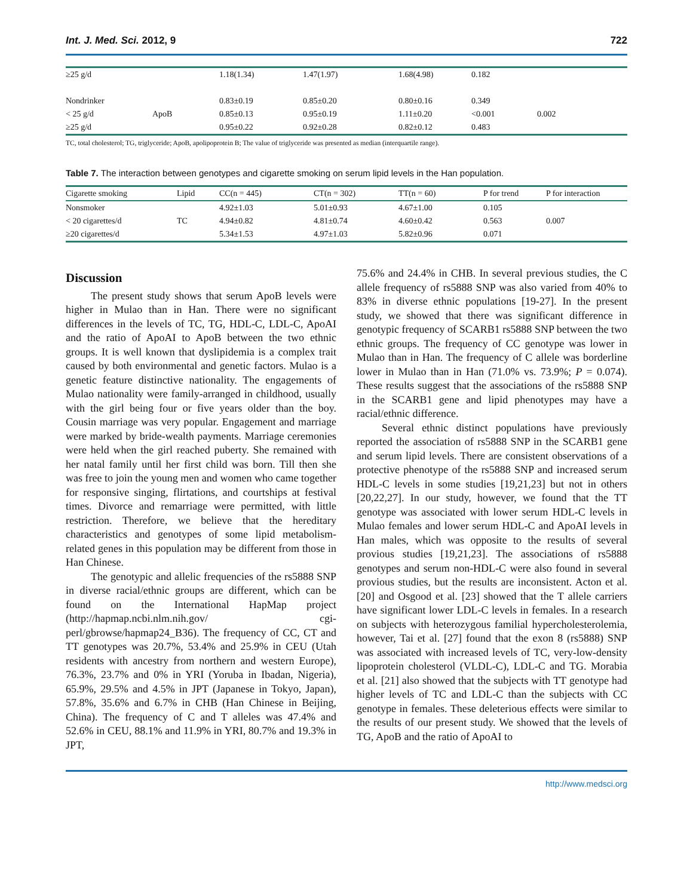Int. J. Med. Sci. 2012, 9 722
| ≥25 g/d | | 1.18(1.34) | 1.47(1.97) | 1.68(4.98) | 0.182 | |
| Nondrinker | | 0.83±0.19 | 0.85±0.20 | 0.80±0.16 | 0.349 | |
| < 25 g/d | ApoB | 0.85±0.13 | 0.95±0.19 | 1.11±0.20 | <0.001 | 0.002 |
| ≥25 g/d | | 0.95±0.22 | 0.92±0.28 | 0.82±0.12 | 0.483 | |
TC, total cholesterol; TG, triglyceride; ApoB, apolipoprotein B; The value of triglyceride was presented as median (interquartile range).
Table 7. The interaction between genotypes and cigarette smoking on serum lipid levels in the Han population.
| Cigarette smoking | Lipid | CC(n = 445) | CT(n = 302) | TT(n = 60) | P for trend | P for interaction |
| --- | --- | --- | --- | --- | --- | --- |
| Nonsmoker | | 4.92±1.03 | 5.01±0.93 | 4.67±1.00 | 0.105 | |
| < 20 cigarettes/d | TC | 4.94±0.82 | 4.81±0.74 | 4.60±0.42 | 0.563 | 0.007 |
| ≥20 cigarettes/d | | 5.34±1.53 | 4.97±1.03 | 5.82±0.96 | 0.071 | |
Discussion
The present study shows that serum ApoB levels were higher in Mulao than in Han. There were no significant differences in the levels of TC, TG, HDL-C, LDL-C, ApoAI and the ratio of ApoAI to ApoB between the two ethnic groups. It is well known that dyslipidemia is a complex trait caused by both environmental and genetic factors. Mulao is a genetic feature distinctive nationality. The engagements of Mulao nationality were family-arranged in childhood, usually with the girl being four or five years older than the boy. Cousin marriage was very popular. Engagement and marriage were marked by bride-wealth payments. Marriage ceremonies were held when the girl reached puberty. She remained with her natal family until her first child was born. Till then she was free to join the young men and women who came together for responsive singing, flirtations, and courtships at festival times. Divorce and remarriage were permitted, with little restriction. Therefore, we believe that the hereditary characteristics and genotypes of some lipid metabolism-related genes in this population may be different from those in Han Chinese.
The genotypic and allelic frequencies of the rs5888 SNP in diverse racial/ethnic groups are different, which can be found on the International HapMap project (http://hapmap.ncbi.nlm.nih.gov/ cgi-perl/gbrowse/hapmap24_B36). The frequency of CC, CT and TT genotypes was 20.7%, 53.4% and 25.9% in CEU (Utah residents with ancestry from northern and western Europe), 76.3%, 23.7% and 0% in YRI (Yoruba in Ibadan, Nigeria), 65.9%, 29.5% and 4.5% in JPT (Japanese in Tokyo, Japan), 57.8%, 35.6% and 6.7% in CHB (Han Chinese in Beijing, China). The frequency of C and T alleles was 47.4% and 52.6% in CEU, 88.1% and 11.9% in YRI, 80.7% and 19.3% in JPT,
75.6% and 24.4% in CHB. In several previous studies, the C allele frequency of rs5888 SNP was also varied from 40% to 83% in diverse ethnic populations [19-27]. In the present study, we showed that there was significant difference in genotypic frequency of SCARB1 rs5888 SNP between the two ethnic groups. The frequency of CC genotype was lower in Mulao than in Han. The frequency of C allele was borderline lower in Mulao than in Han (71.0% vs. 73.9%; P = 0.074). These results suggest that the associations of the rs5888 SNP in the SCARB1 gene and lipid phenotypes may have a racial/ethnic difference.
Several ethnic distinct populations have previously reported the association of rs5888 SNP in the SCARB1 gene and serum lipid levels. There are consistent observations of a protective phenotype of the rs5888 SNP and increased serum HDL-C levels in some studies [19,21,23] but not in others [20,22,27]. In our study, however, we found that the TT genotype was associated with lower serum HDL-C levels in Mulao females and lower serum HDL-C and ApoAI levels in Han males, which was opposite to the results of several provious studies [19,21,23]. The associations of rs5888 genotypes and serum non-HDL-C were also found in several provious studies, but the results are inconsistent. Acton et al. [20] and Osgood et al. [23] showed that the T allele carriers have significant lower LDL-C levels in females. In a research on subjects with heterozygous familial hypercholesterolemia, however, Tai et al. [27] found that the exon 8 (rs5888) SNP was associated with increased levels of TC, very-low-density lipoprotein cholesterol (VLDL-C), LDL-C and TG. Morabia et al. [21] also showed that the subjects with TT genotype had higher levels of TC and LDL-C than the subjects with CC genotype in females. These deleterious effects were similar to the results of our present study. We showed that the levels of TG, ApoB and the ratio of ApoAI to
http://www.medsci.org